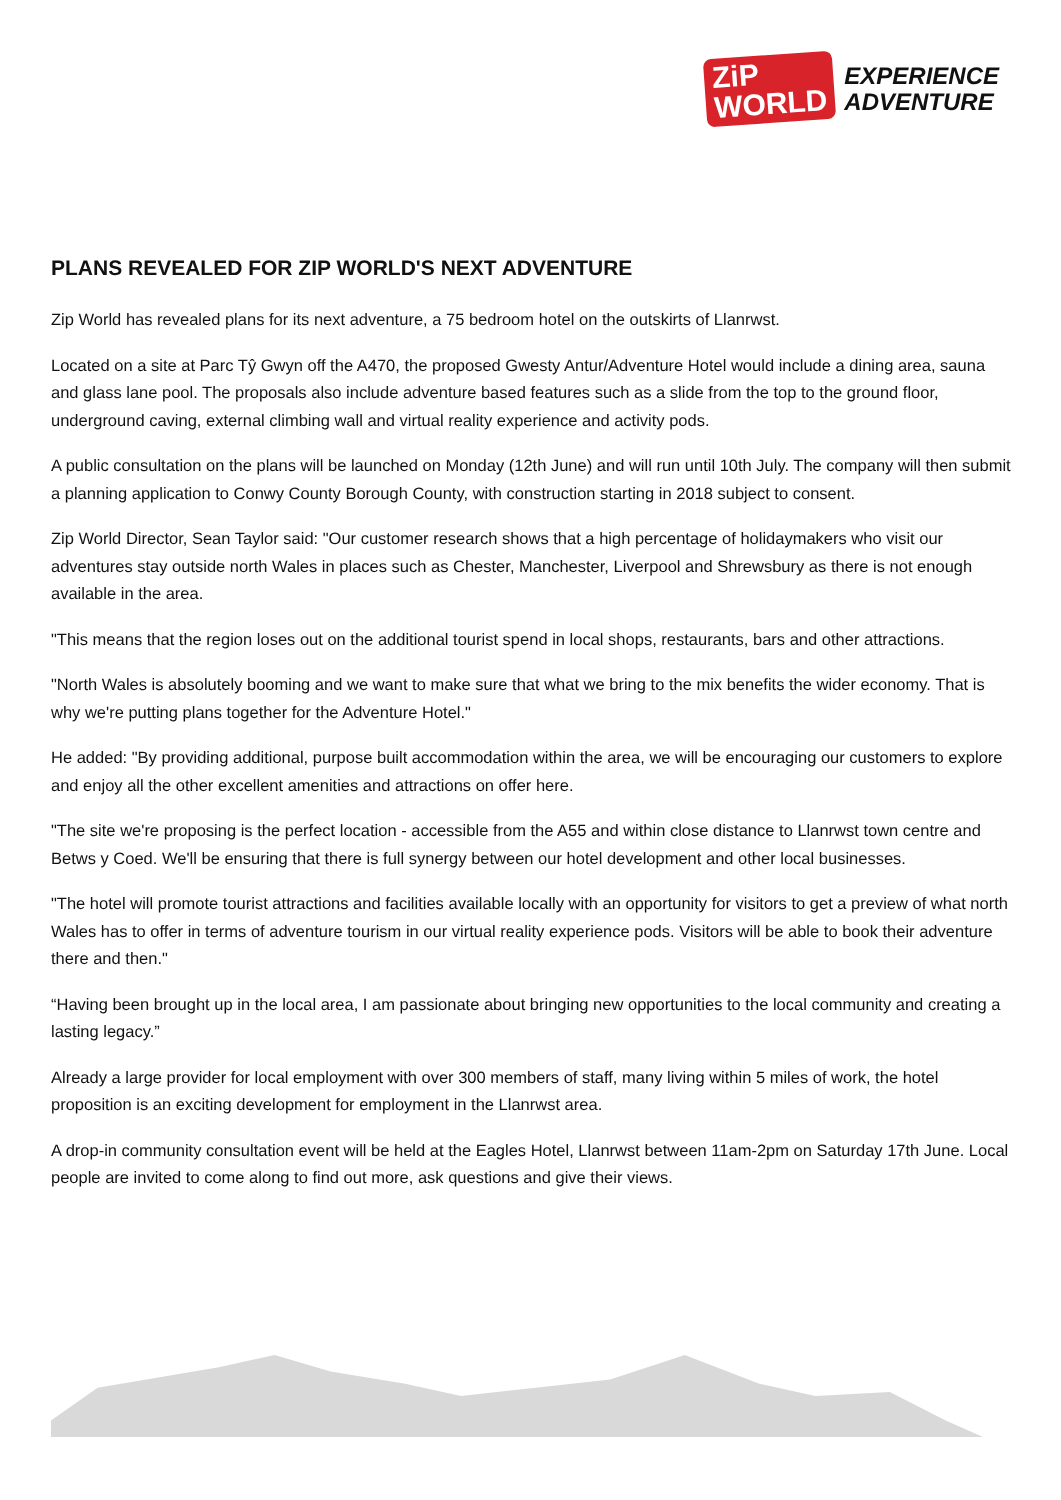ZiP
WORLD
EXPERIENCE
ADVENTURE
PLANS REVEALED FOR ZIP WORLD'S NEXT ADVENTURE
Zip World has revealed plans for its next adventure, a 75 bedroom hotel on the outskirts of Llanrwst.
Located on a site at Parc Tŷ Gwyn off the A470, the proposed Gwesty Antur/Adventure Hotel would include a dining area, sauna and glass lane pool. The proposals also include adventure based features such as a slide from the top to the ground floor, underground caving, external climbing wall and virtual reality experience and activity pods.
A public consultation on the plans will be launched on Monday (12th June) and will run until 10th July. The company will then submit a planning application to Conwy County Borough County, with construction starting in 2018 subject to consent.
Zip World Director, Sean Taylor said: "Our customer research shows that a high percentage of holidaymakers who visit our adventures stay outside north Wales in places such as Chester, Manchester, Liverpool and Shrewsbury as there is not enough available in the area.
"This means that the region loses out on the additional tourist spend in local shops, restaurants, bars and other attractions.
"North Wales is absolutely booming and we want to make sure that what we bring to the mix benefits the wider economy. That is why we're putting plans together for the Adventure Hotel."
He added: "By providing additional, purpose built accommodation within the area, we will be encouraging our customers to explore and enjoy all the other excellent amenities and attractions on offer here.
"The site we're proposing is the perfect location - accessible from the A55 and within close distance to Llanrwst town centre and Betws y Coed. We'll be ensuring that there is full synergy between our hotel development and other local businesses.
"The hotel will promote tourist attractions and facilities available locally with an opportunity for visitors to get a preview of what north Wales has to offer in terms of adventure tourism in our virtual reality experience pods. Visitors will be able to book their adventure there and then."
“Having been brought up in the local area, I am passionate about bringing new opportunities to the local community and creating a lasting legacy.”
Already a large provider for local employment with over 300 members of staff, many living within 5 miles of work, the hotel proposition is an exciting development for employment in the Llanrwst area.
A drop-in community consultation event will be held at the Eagles Hotel, Llanrwst between 11am-2pm on Saturday 17th June. Local people are invited to come along to find out more, ask questions and give their views.